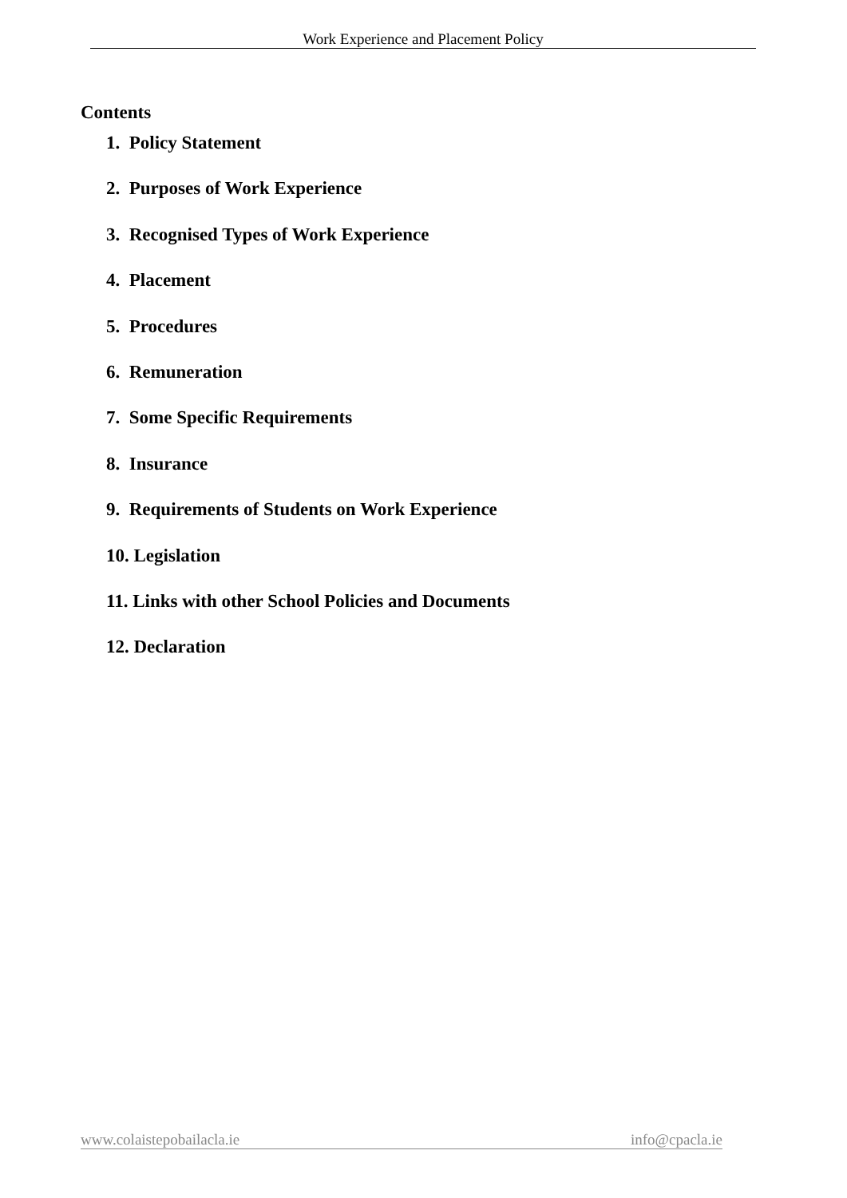Work Experience and Placement Policy
Contents
1. Policy Statement
2. Purposes of Work Experience
3. Recognised Types of Work Experience
4. Placement
5. Procedures
6. Remuneration
7. Some Specific Requirements
8. Insurance
9. Requirements of Students on Work Experience
10. Legislation
11. Links with other School Policies and Documents
12. Declaration
www.colaistepobailacla.ie info@cpacla.ie